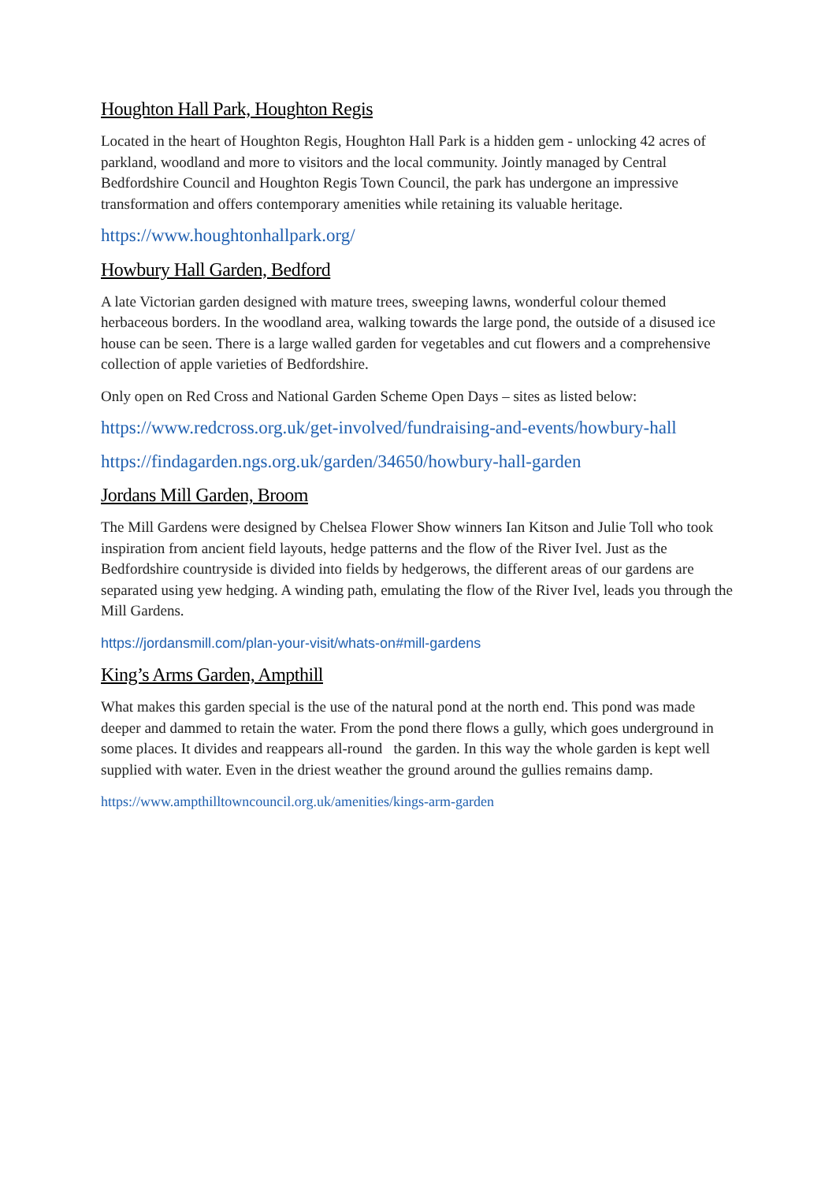Houghton Hall Park, Houghton Regis
Located in the heart of Houghton Regis, Houghton Hall Park is a hidden gem - unlocking 42 acres of parkland, woodland and more to visitors and the local community. Jointly managed by Central Bedfordshire Council and Houghton Regis Town Council, the park has undergone an impressive transformation and offers contemporary amenities while retaining its valuable heritage.
https://www.houghtonhallpark.org/
Howbury Hall Garden, Bedford
A late Victorian garden designed with mature trees, sweeping lawns, wonderful colour themed herbaceous borders. In the woodland area, walking towards the large pond, the outside of a disused ice house can be seen. There is a large walled garden for vegetables and cut flowers and a comprehensive collection of apple varieties of Bedfordshire.
Only open on Red Cross and National Garden Scheme Open Days – sites as listed below:
https://www.redcross.org.uk/get-involved/fundraising-and-events/howbury-hall
https://findagarden.ngs.org.uk/garden/34650/howbury-hall-garden
Jordans Mill Garden, Broom
The Mill Gardens were designed by Chelsea Flower Show winners Ian Kitson and Julie Toll who took inspiration from ancient field layouts, hedge patterns and the flow of the River Ivel. Just as the Bedfordshire countryside is divided into fields by hedgerows, the different areas of our gardens are separated using yew hedging. A winding path, emulating the flow of the River Ivel, leads you through the Mill Gardens.
https://jordansmill.com/plan-your-visit/whats-on#mill-gardens
King’s Arms Garden, Ampthill
What makes this garden special is the use of the natural pond at the north end. This pond was made deeper and dammed to retain the water. From the pond there flows a gully, which goes underground in some places. It divides and reappears all-round the garden. In this way the whole garden is kept well supplied with water. Even in the driest weather the ground around the gullies remains damp.
https://www.ampthilltowncouncil.org.uk/amenities/kings-arm-garden